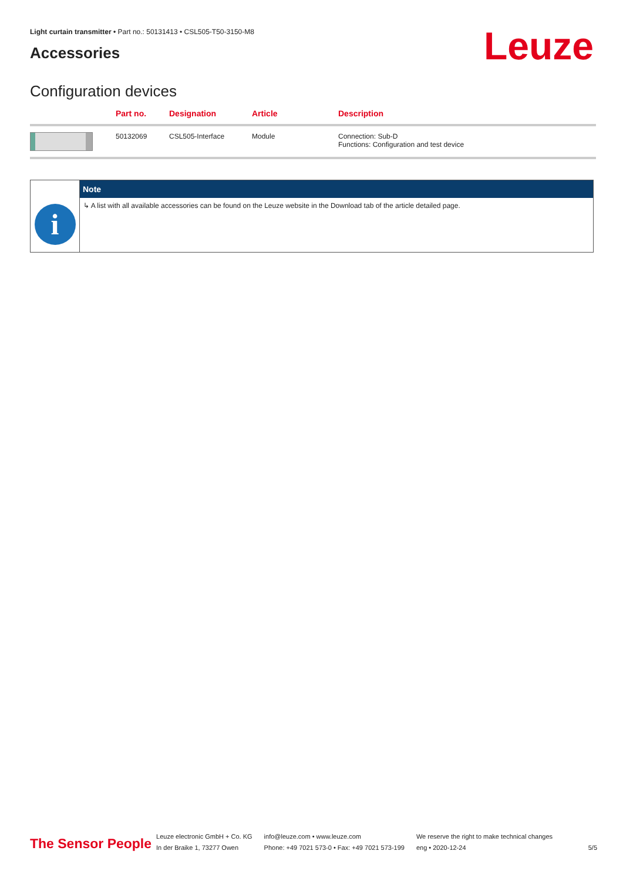Light curtain transmitter • Part no.: 50131413 • CSL505-T50-3150-M8
Accessories
Leuze
Configuration devices
| | Part no. | Designation | Article | Description |
| --- | --- | --- | --- | --- |
| | 50132069 | CSL505-Interface | Module | Connection: Sub-D Functions: Configuration and test device |
i
Note
↳ A list with all available accessories can be found on the Leuze website in the Download tab of the article detailed page.
The Sensor People
Leuze electronic GmbH + Co. KG
In der Braike 1, 73277 Owen
info@leuze.com • www.leuze.com
Phone: +49 7021 573-0 • Fax: +49 7021 573-199
We reserve the right to make technical changes
eng • 2020-12-24
5/5